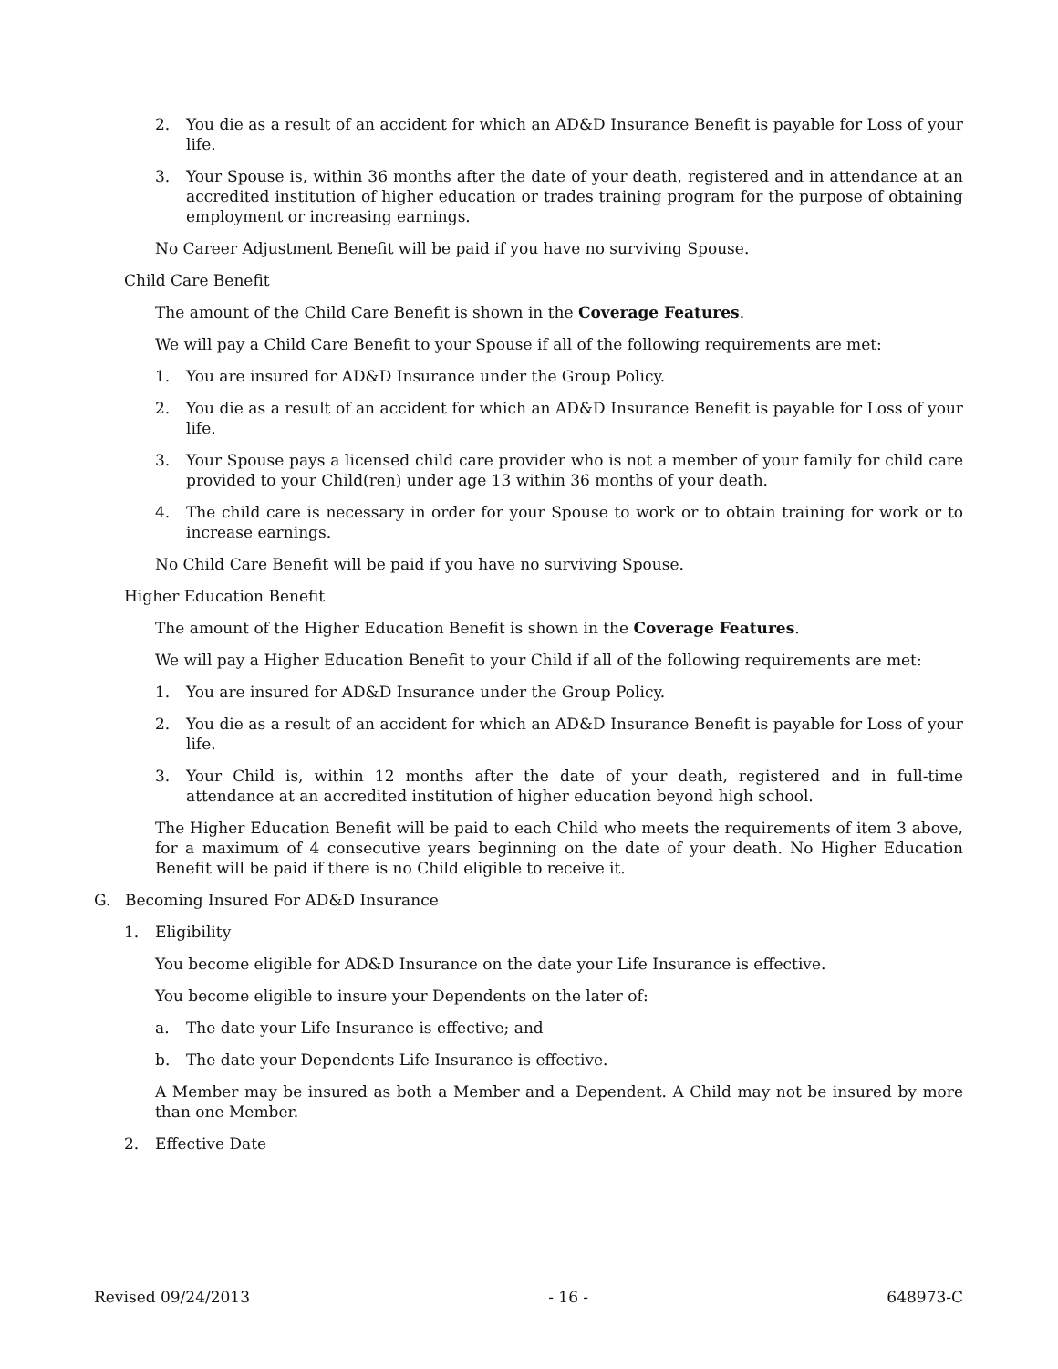2. You die as a result of an accident for which an AD&D Insurance Benefit is payable for Loss of your life.
3. Your Spouse is, within 36 months after the date of your death, registered and in attendance at an accredited institution of higher education or trades training program for the purpose of obtaining employment or increasing earnings.
No Career Adjustment Benefit will be paid if you have no surviving Spouse.
Child Care Benefit
The amount of the Child Care Benefit is shown in the Coverage Features.
We will pay a Child Care Benefit to your Spouse if all of the following requirements are met:
1. You are insured for AD&D Insurance under the Group Policy.
2. You die as a result of an accident for which an AD&D Insurance Benefit is payable for Loss of your life.
3. Your Spouse pays a licensed child care provider who is not a member of your family for child care provided to your Child(ren) under age 13 within 36 months of your death.
4. The child care is necessary in order for your Spouse to work or to obtain training for work or to increase earnings.
No Child Care Benefit will be paid if you have no surviving Spouse.
Higher Education Benefit
The amount of the Higher Education Benefit is shown in the Coverage Features.
We will pay a Higher Education Benefit to your Child if all of the following requirements are met:
1. You are insured for AD&D Insurance under the Group Policy.
2. You die as a result of an accident for which an AD&D Insurance Benefit is payable for Loss of your life.
3. Your Child is, within 12 months after the date of your death, registered and in full-time attendance at an accredited institution of higher education beyond high school.
The Higher Education Benefit will be paid to each Child who meets the requirements of item 3 above, for a maximum of 4 consecutive years beginning on the date of your death. No Higher Education Benefit will be paid if there is no Child eligible to receive it.
G. Becoming Insured For AD&D Insurance
1. Eligibility
You become eligible for AD&D Insurance on the date your Life Insurance is effective.
You become eligible to insure your Dependents on the later of:
a. The date your Life Insurance is effective; and
b. The date your Dependents Life Insurance is effective.
A Member may be insured as both a Member and a Dependent. A Child may not be insured by more than one Member.
2. Effective Date
Revised 09/24/2013 - 16 - 648973-C